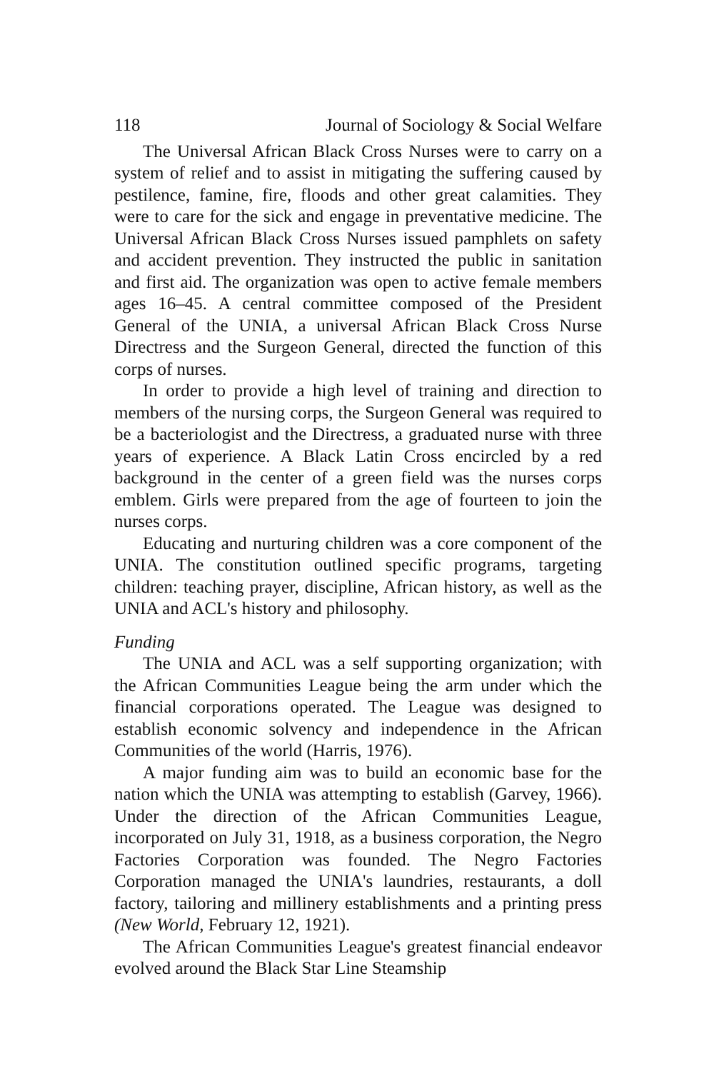118 Journal of Sociology & Social Welfare
The Universal African Black Cross Nurses were to carry on a system of relief and to assist in mitigating the suffering caused by pestilence, famine, fire, floods and other great calamities. They were to care for the sick and engage in preventative medicine. The Universal African Black Cross Nurses issued pamphlets on safety and accident prevention. They instructed the public in sanitation and first aid. The organization was open to active female members ages 16–45. A central committee composed of the President General of the UNIA, a universal African Black Cross Nurse Directress and the Surgeon General, directed the function of this corps of nurses.
In order to provide a high level of training and direction to members of the nursing corps, the Surgeon General was required to be a bacteriologist and the Directress, a graduated nurse with three years of experience. A Black Latin Cross encircled by a red background in the center of a green field was the nurses corps emblem. Girls were prepared from the age of fourteen to join the nurses corps.
Educating and nurturing children was a core component of the UNIA. The constitution outlined specific programs, targeting children: teaching prayer, discipline, African history, as well as the UNIA and ACL's history and philosophy.
Funding
The UNIA and ACL was a self supporting organization; with the African Communities League being the arm under which the financial corporations operated. The League was designed to establish economic solvency and independence in the African Communities of the world (Harris, 1976).
A major funding aim was to build an economic base for the nation which the UNIA was attempting to establish (Garvey, 1966). Under the direction of the African Communities League, incorporated on July 31, 1918, as a business corporation, the Negro Factories Corporation was founded. The Negro Factories Corporation managed the UNIA's laundries, restaurants, a doll factory, tailoring and millinery establishments and a printing press (New World, February 12, 1921).
The African Communities League's greatest financial endeavor evolved around the Black Star Line Steamship